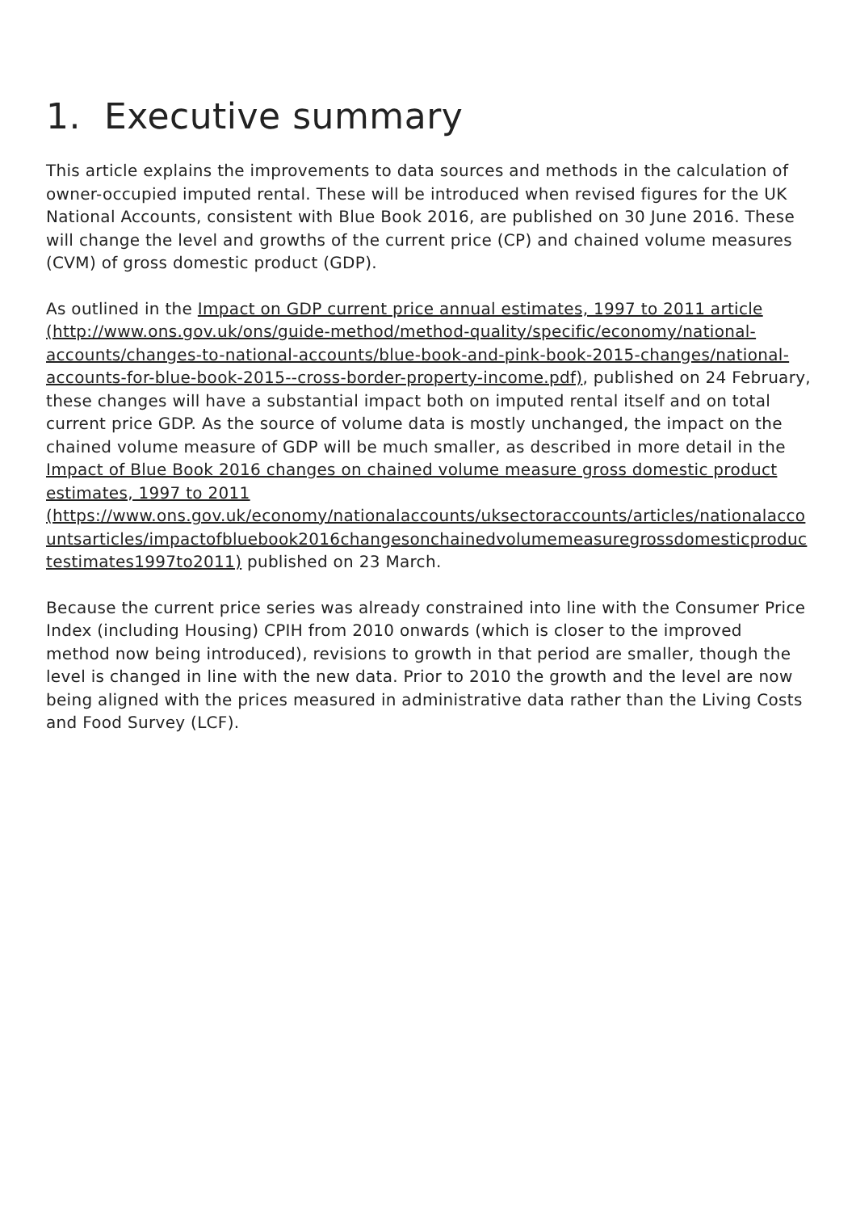1. Executive summary
This article explains the improvements to data sources and methods in the calculation of owner-occupied imputed rental. These will be introduced when revised figures for the UK National Accounts, consistent with Blue Book 2016, are published on 30 June 2016. These will change the level and growths of the current price (CP) and chained volume measures (CVM) of gross domestic product (GDP).
As outlined in the Impact on GDP current price annual estimates, 1997 to 2011 article (http://www.ons.gov.uk/ons/guide-method/method-quality/specific/economy/national-accounts/changes-to-national-accounts/blue-book-and-pink-book-2015-changes/national-accounts-for-blue-book-2015--cross-border-property-income.pdf), published on 24 February, these changes will have a substantial impact both on imputed rental itself and on total current price GDP. As the source of volume data is mostly unchanged, the impact on the chained volume measure of GDP will be much smaller, as described in more detail in the Impact of Blue Book 2016 changes on chained volume measure gross domestic product estimates, 1997 to 2011 (https://www.ons.gov.uk/economy/nationalaccounts/uksectoraccounts/articles/nationalaccountsarticles/impactofbluebook2016changesonchainedvolumemeasuregrossdomesticproductestimates1997to2011) published on 23 March.
Because the current price series was already constrained into line with the Consumer Price Index (including Housing) CPIH from 2010 onwards (which is closer to the improved method now being introduced), revisions to growth in that period are smaller, though the level is changed in line with the new data. Prior to 2010 the growth and the level are now being aligned with the prices measured in administrative data rather than the Living Costs and Food Survey (LCF).